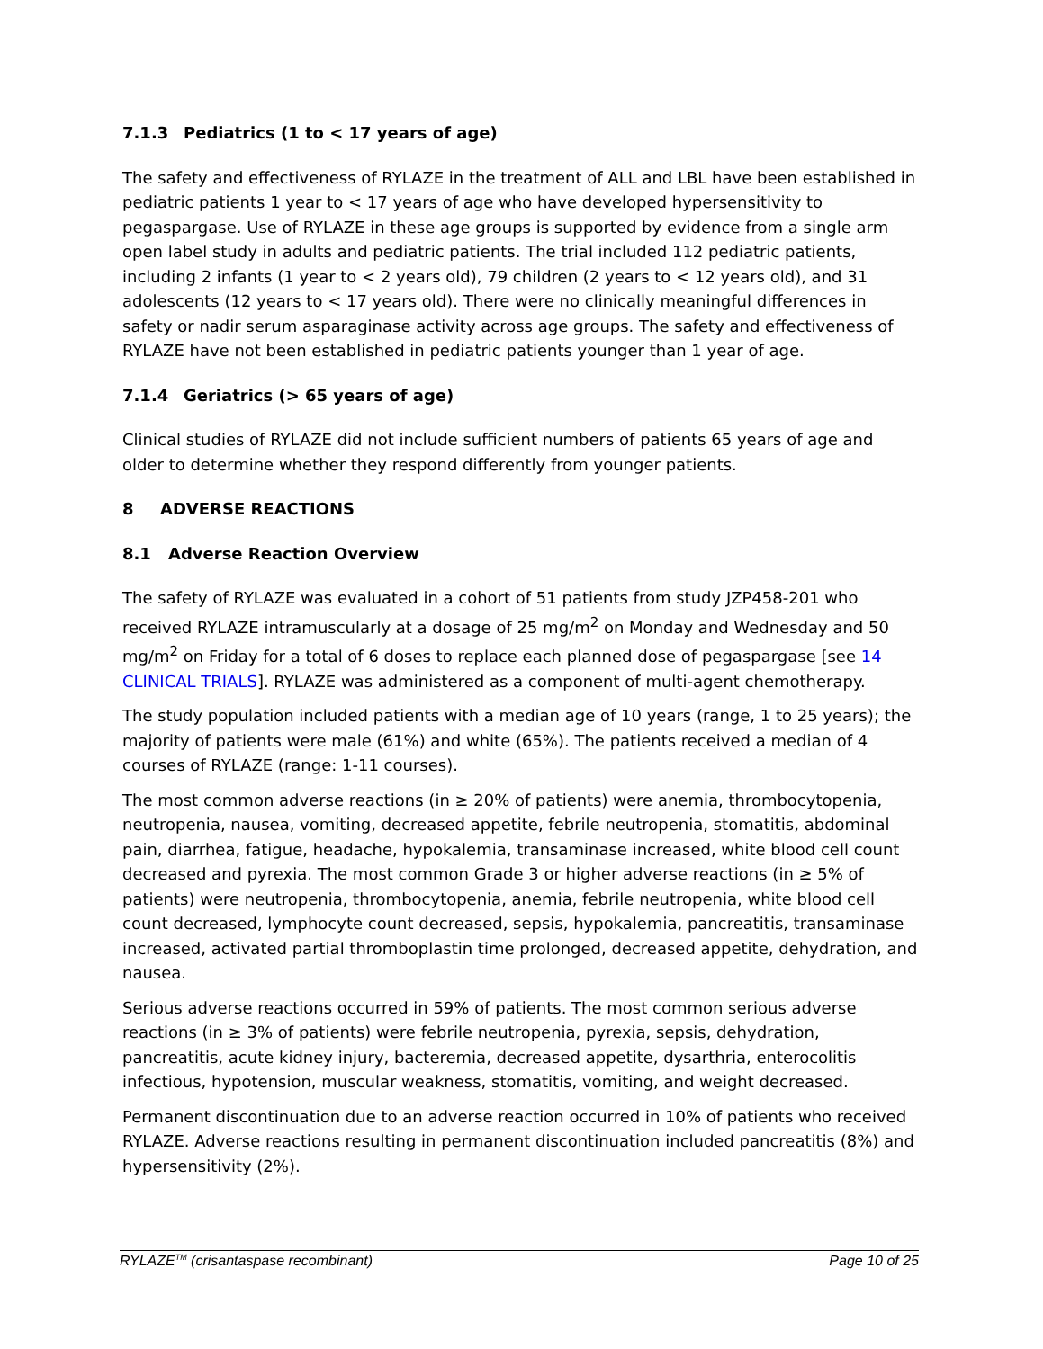7.1.3 Pediatrics (1 to < 17 years of age)
The safety and effectiveness of RYLAZE in the treatment of ALL and LBL have been established in pediatric patients 1 year to < 17 years of age who have developed hypersensitivity to pegaspargase. Use of RYLAZE in these age groups is supported by evidence from a single arm open label study in adults and pediatric patients. The trial included 112 pediatric patients, including 2 infants (1 year to < 2 years old), 79 children (2 years to < 12 years old), and 31 adolescents (12 years to < 17 years old). There were no clinically meaningful differences in safety or nadir serum asparaginase activity across age groups. The safety and effectiveness of RYLAZE have not been established in pediatric patients younger than 1 year of age.
7.1.4 Geriatrics (> 65 years of age)
Clinical studies of RYLAZE did not include sufficient numbers of patients 65 years of age and older to determine whether they respond differently from younger patients.
8 ADVERSE REACTIONS
8.1 Adverse Reaction Overview
The safety of RYLAZE was evaluated in a cohort of 51 patients from study JZP458-201 who received RYLAZE intramuscularly at a dosage of 25 mg/m<sup>2</sup> on Monday and Wednesday and 50 mg/m<sup>2</sup> on Friday for a total of 6 doses to replace each planned dose of pegaspargase [see 14 CLINICAL TRIALS]. RYLAZE was administered as a component of multi-agent chemotherapy.
The study population included patients with a median age of 10 years (range, 1 to 25 years); the majority of patients were male (61%) and white (65%). The patients received a median of 4 courses of RYLAZE (range: 1-11 courses).
The most common adverse reactions (in ≥ 20% of patients) were anemia, thrombocytopenia, neutropenia, nausea, vomiting, decreased appetite, febrile neutropenia, stomatitis, abdominal pain, diarrhea, fatigue, headache, hypokalemia, transaminase increased, white blood cell count decreased and pyrexia. The most common Grade 3 or higher adverse reactions (in ≥ 5% of patients) were neutropenia, thrombocytopenia, anemia, febrile neutropenia, white blood cell count decreased, lymphocyte count decreased, sepsis, hypokalemia, pancreatitis, transaminase increased, activated partial thromboplastin time prolonged, decreased appetite, dehydration, and nausea.
Serious adverse reactions occurred in 59% of patients. The most common serious adverse reactions (in ≥ 3% of patients) were febrile neutropenia, pyrexia, sepsis, dehydration, pancreatitis, acute kidney injury, bacteremia, decreased appetite, dysarthria, enterocolitis infectious, hypotension, muscular weakness, stomatitis, vomiting, and weight decreased.
Permanent discontinuation due to an adverse reaction occurred in 10% of patients who received RYLAZE. Adverse reactions resulting in permanent discontinuation included pancreatitis (8%) and hypersensitivity (2%).
RYLAZE<sup>TM</sup> (crisantaspase recombinant) Page 10 of 25